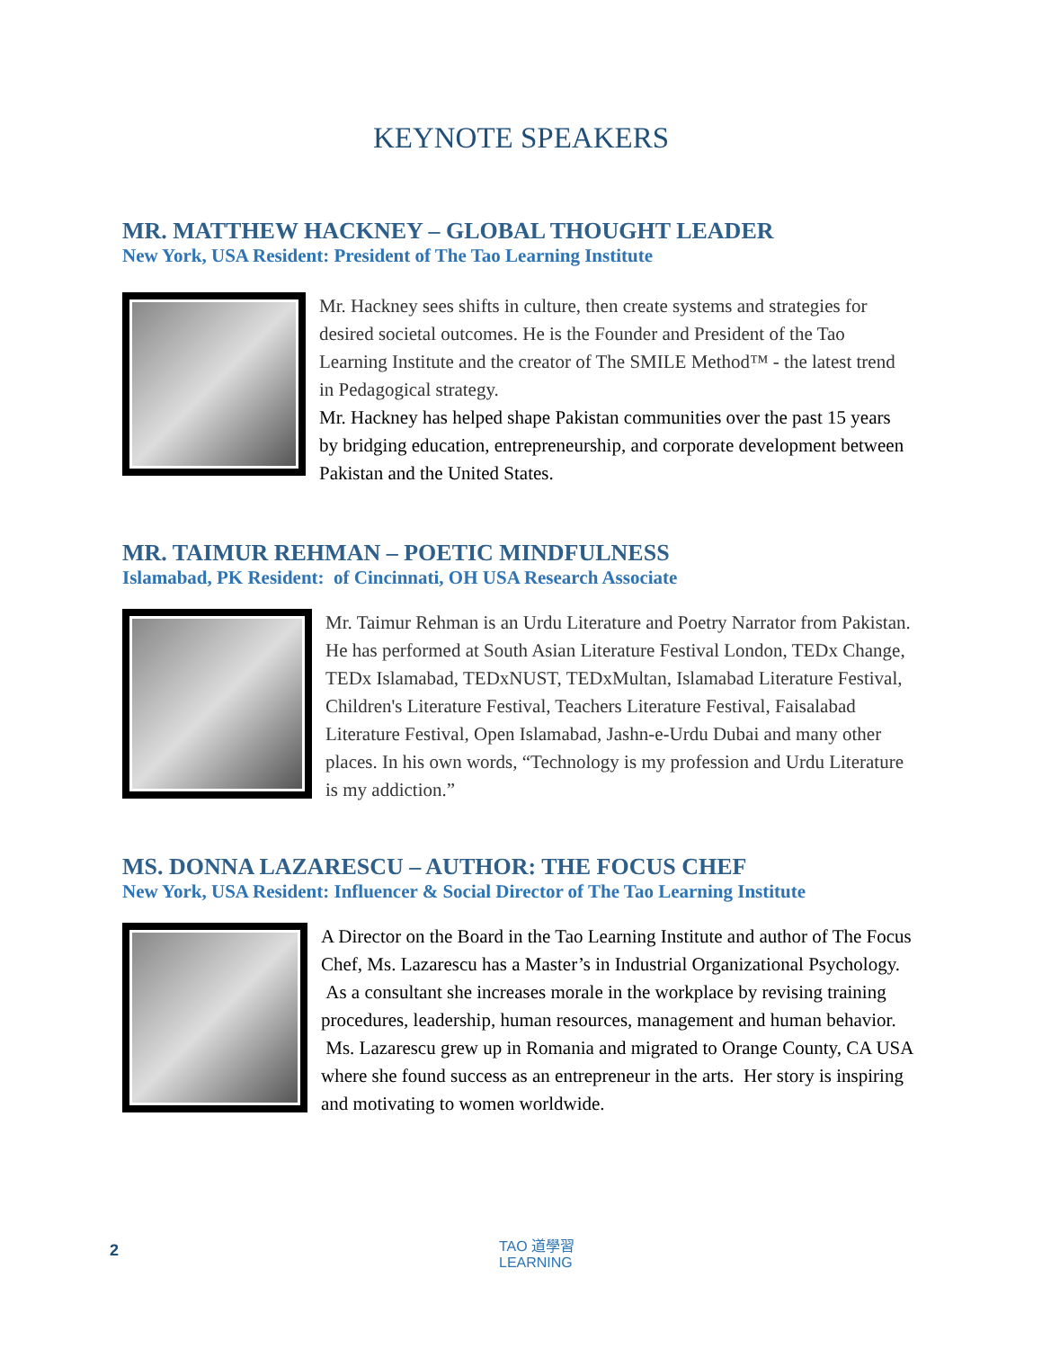KEYNOTE SPEAKERS
MR. MATTHEW HACKNEY – GLOBAL THOUGHT LEADER
New York, USA Resident: President of The Tao Learning Institute
Mr. Hackney sees shifts in culture, then create systems and strategies for desired societal outcomes. He is the Founder and President of the Tao Learning Institute and the creator of The SMILE Method™ - the latest trend in Pedagogical strategy.
Mr. Hackney has helped shape Pakistan communities over the past 15 years by bridging education, entrepreneurship, and corporate development between Pakistan and the United States.
MR. TAIMUR REHMAN – POETIC MINDFULNESS
Islamabad, PK Resident: of Cincinnati, OH USA Research Associate
Mr. Taimur Rehman is an Urdu Literature and Poetry Narrator from Pakistan. He has performed at South Asian Literature Festival London, TEDx Change, TEDx Islamabad, TEDxNUST, TEDxMultan, Islamabad Literature Festival, Children's Literature Festival, Teachers Literature Festival, Faisalabad Literature Festival, Open Islamabad, Jashn-e-Urdu Dubai and many other places. In his own words, “Technology is my profession and Urdu Literature is my addiction.”
MS. DONNA LAZARESCU – AUTHOR: THE FOCUS CHEF
New York, USA Resident: Influencer & Social Director of The Tao Learning Institute
A Director on the Board in the Tao Learning Institute and author of The Focus Chef, Ms. Lazarescu has a Master’s in Industrial Organizational Psychology. As a consultant she increases morale in the workplace by revising training procedures, leadership, human resources, management and human behavior. Ms. Lazarescu grew up in Romania and migrated to Orange County, CA USA where she found success as an entrepreneur in the arts. Her story is inspiring and motivating to women worldwide.
2
TAO 道學習
LEARNING